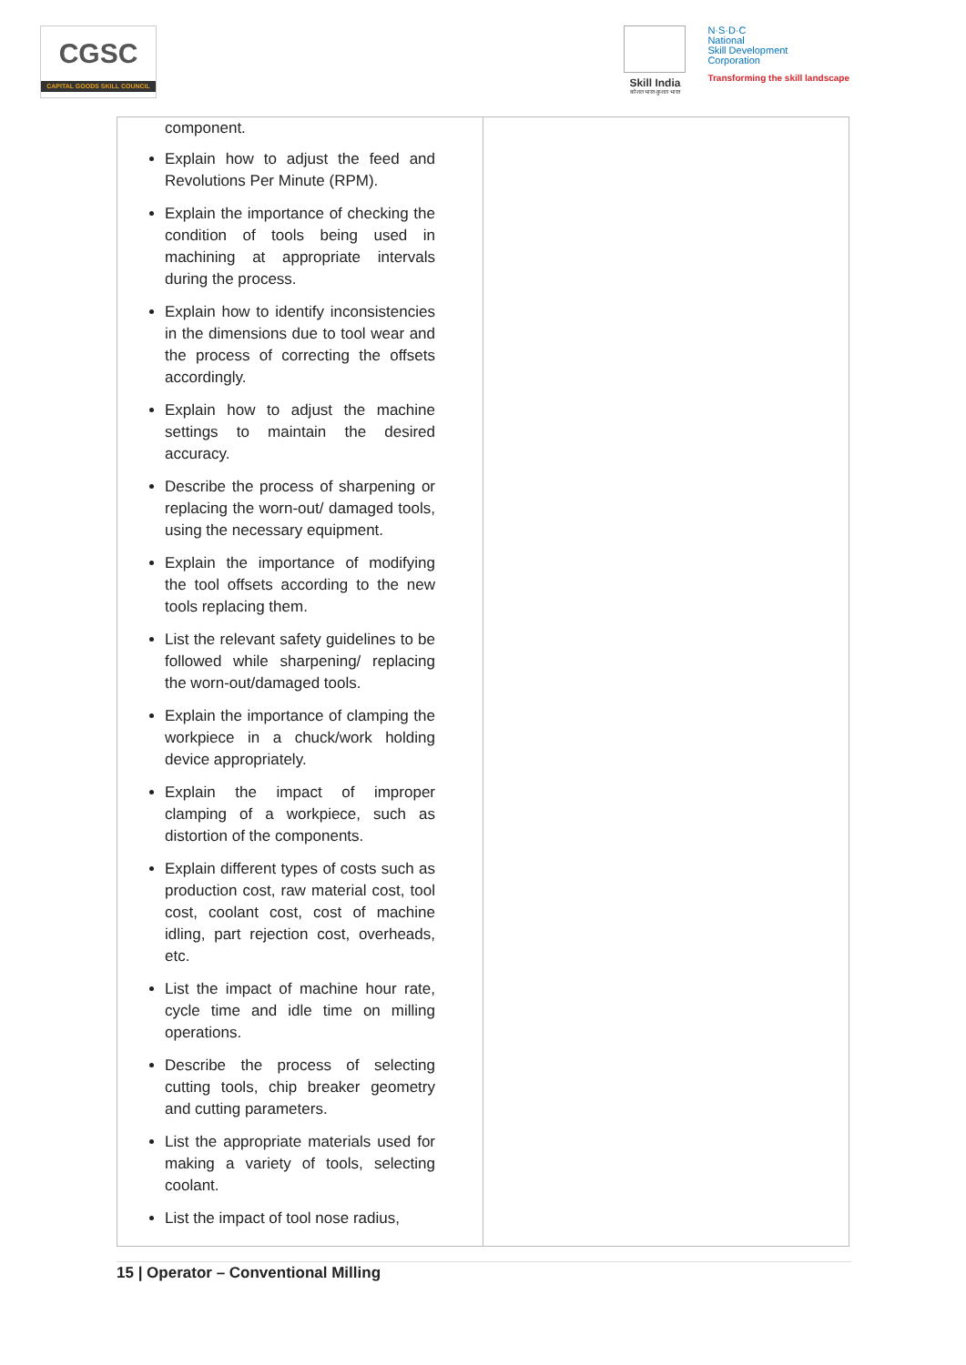CGSC
CAPITAL GOODS SKILL COUNCIL
Skill India
कौशल भारत-कुशल भारत
N·S·D·C
National
Skill Development
Corporation
Transforming the skill landscape
| component. Explain how to adjust the feed and Revolutions Per Minute (RPM). Explain the importance of checking the condition of tools being used in machining at appropriate intervals during the process. Explain how to identify inconsistencies in the dimensions due to tool wear and the process of correcting the offsets accordingly. Explain how to adjust the machine settings to maintain the desired accuracy. Describe the process of sharpening or replacing the worn-out/ damaged tools, using the necessary equipment. Explain the importance of modifying the tool offsets according to the new tools replacing them. List the relevant safety guidelines to be followed while sharpening/ replacing the worn-out/damaged tools. Explain the importance of clamping the workpiece in a chuck/work holding device appropriately. Explain the impact of improper clamping of a workpiece, such as distortion of the components. Explain different types of costs such as production cost, raw material cost, tool cost, coolant cost, cost of machine idling, part rejection cost, overheads, etc. List the impact of machine hour rate, cycle time and idle time on milling operations. Describe the process of selecting cutting tools, chip breaker geometry and cutting parameters. List the appropriate materials used for making a variety of tools, selecting coolant. List the impact of tool nose radius, | |
15 | Operator – Conventional Milling